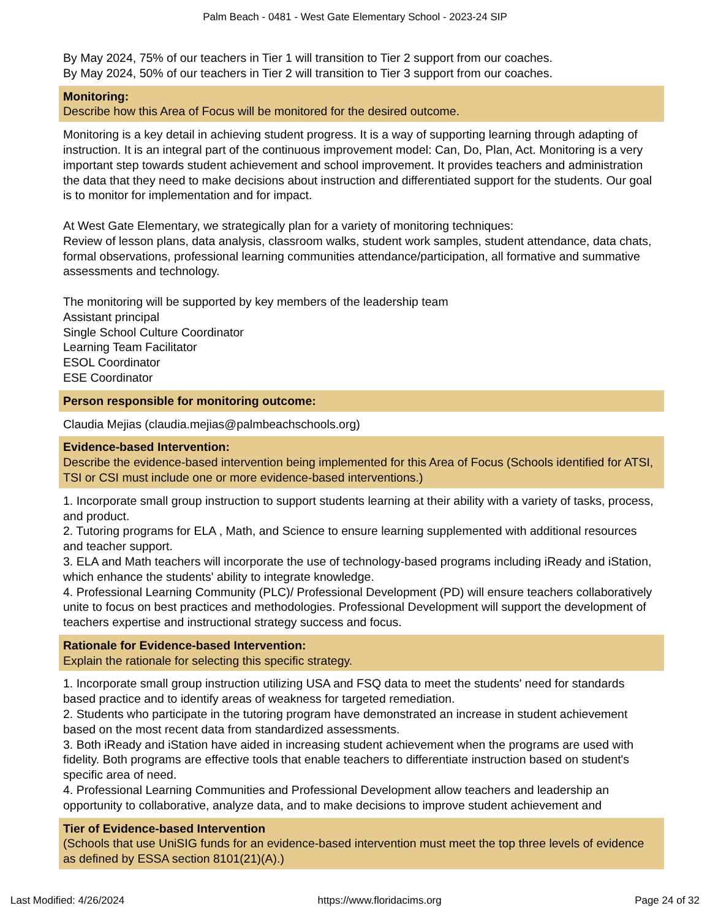Palm Beach - 0481 - West Gate Elementary School - 2023-24 SIP
By May 2024, 75% of our teachers in Tier 1 will transition to Tier 2 support from our coaches.
By May 2024, 50% of our teachers in Tier 2 will transition to Tier 3 support from our coaches.
Monitoring:
Describe how this Area of Focus will be monitored for the desired outcome.
Monitoring is a key detail in achieving student progress. It is a way of supporting learning through adapting of instruction. It is an integral part of the continuous improvement model: Can, Do, Plan, Act. Monitoring is a very important step towards student achievement and school improvement. It provides teachers and administration the data that they need to make decisions about instruction and differentiated support for the students. Our goal is to monitor for implementation and for impact.
At West Gate Elementary, we strategically plan for a variety of monitoring techniques:
Review of lesson plans, data analysis, classroom walks, student work samples, student attendance, data chats, formal observations, professional learning communities attendance/participation, all formative and summative assessments and technology.
The monitoring will be supported by key members of the leadership team
Assistant principal
Single School Culture Coordinator
Learning Team Facilitator
ESOL Coordinator
ESE Coordinator
Person responsible for monitoring outcome:
Claudia Mejias (claudia.mejias@palmbeachschools.org)
Evidence-based Intervention:
Describe the evidence-based intervention being implemented for this Area of Focus (Schools identified for ATSI, TSI or CSI must include one or more evidence-based interventions.)
1. Incorporate small group instruction to support students learning at their ability with a variety of tasks, process, and product.
2. Tutoring programs for ELA , Math, and Science to ensure learning supplemented with additional resources and teacher support.
3. ELA and Math teachers will incorporate the use of technology-based programs including iReady and iStation, which enhance the students' ability to integrate knowledge.
4. Professional Learning Community (PLC)/ Professional Development (PD) will ensure teachers collaboratively unite to focus on best practices and methodologies. Professional Development will support the development of teachers expertise and instructional strategy success and focus.
Rationale for Evidence-based Intervention:
Explain the rationale for selecting this specific strategy.
1. Incorporate small group instruction utilizing USA and FSQ data to meet the students' need for standards based practice and to identify areas of weakness for targeted remediation.
2. Students who participate in the tutoring program have demonstrated an increase in student achievement based on the most recent data from standardized assessments.
3. Both iReady and iStation have aided in increasing student achievement when the programs are used with fidelity. Both programs are effective tools that enable teachers to differentiate instruction based on student's specific area of need.
4. Professional Learning Communities and Professional Development allow teachers and leadership an opportunity to collaborative, analyze data, and to make decisions to improve student achievement and
Tier of Evidence-based Intervention
(Schools that use UniSIG funds for an evidence-based intervention must meet the top three levels of evidence as defined by ESSA section 8101(21)(A).)
Last Modified: 4/26/2024 https://www.floridacims.org Page 24 of 32